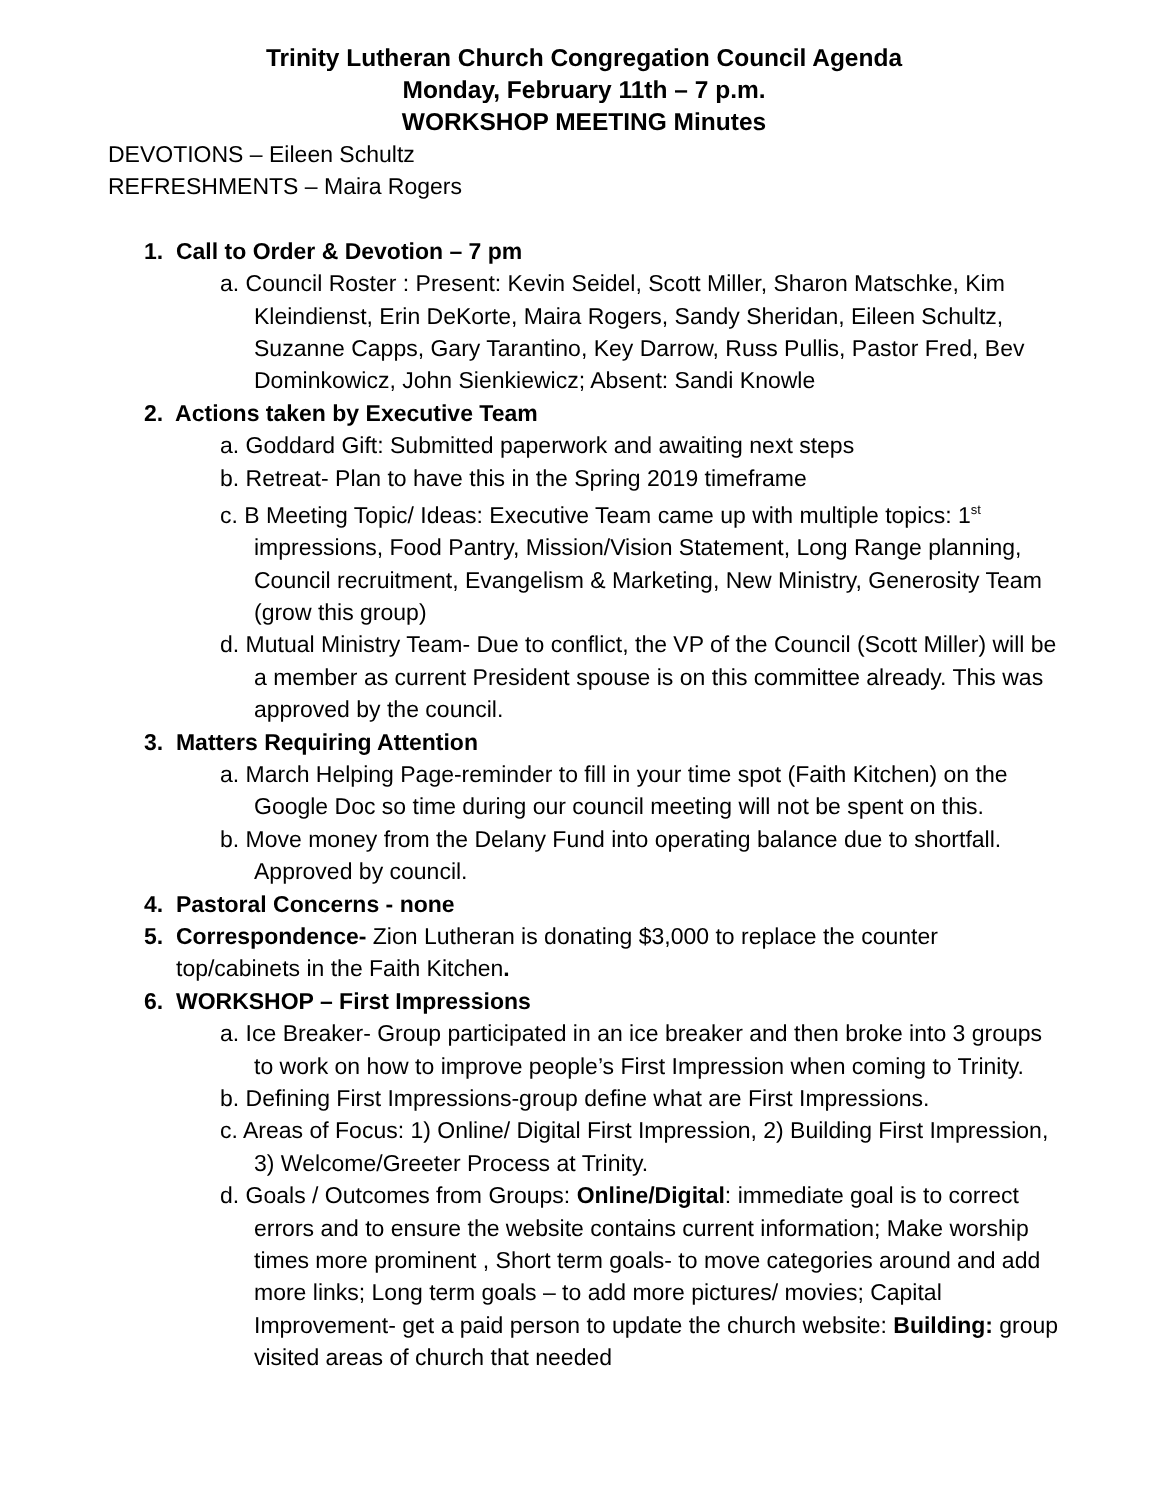Trinity Lutheran Church Congregation Council Agenda
Monday, February 11th – 7 p.m.
WORKSHOP MEETING Minutes
DEVOTIONS – Eileen Schultz
REFRESHMENTS – Maira Rogers
1. Call to Order & Devotion – 7 pm
a. Council Roster : Present: Kevin Seidel, Scott Miller, Sharon Matschke, Kim Kleindienst, Erin DeKorte, Maira Rogers, Sandy Sheridan, Eileen Schultz, Suzanne Capps, Gary Tarantino, Key Darrow, Russ Pullis, Pastor Fred, Bev Dominkowicz, John Sienkiewicz; Absent: Sandi Knowle
2. Actions taken by Executive Team
a. Goddard Gift: Submitted paperwork and awaiting next steps
b. Retreat- Plan to have this in the Spring 2019 timeframe
c. B Meeting Topic/ Ideas: Executive Team came up with multiple topics: 1<sup>st</sup> impressions, Food Pantry, Mission/Vision Statement, Long Range planning, Council recruitment, Evangelism & Marketing, New Ministry, Generosity Team (grow this group)
d. Mutual Ministry Team- Due to conflict, the VP of the Council (Scott Miller) will be a member as current President spouse is on this committee already. This was approved by the council.
3. Matters Requiring Attention
a. March Helping Page-reminder to fill in your time spot (Faith Kitchen) on the Google Doc so time during our council meeting will not be spent on this.
b. Move money from the Delany Fund into operating balance due to shortfall. Approved by council.
4. Pastoral Concerns - none
5. Correspondence- Zion Lutheran is donating $3,000 to replace the counter top/cabinets in the Faith Kitchen.
6. WORKSHOP – First Impressions
a. Ice Breaker- Group participated in an ice breaker and then broke into 3 groups to work on how to improve people’s First Impression when coming to Trinity.
b. Defining First Impressions-group define what are First Impressions.
c. Areas of Focus: 1) Online/ Digital First Impression, 2) Building First Impression, 3) Welcome/Greeter Process at Trinity.
d. Goals / Outcomes from Groups: Online/Digital: immediate goal is to correct errors and to ensure the website contains current information; Make worship times more prominent , Short term goals- to move categories around and add more links; Long term goals – to add more pictures/ movies; Capital Improvement- get a paid person to update the church website: Building: group visited areas of church that needed